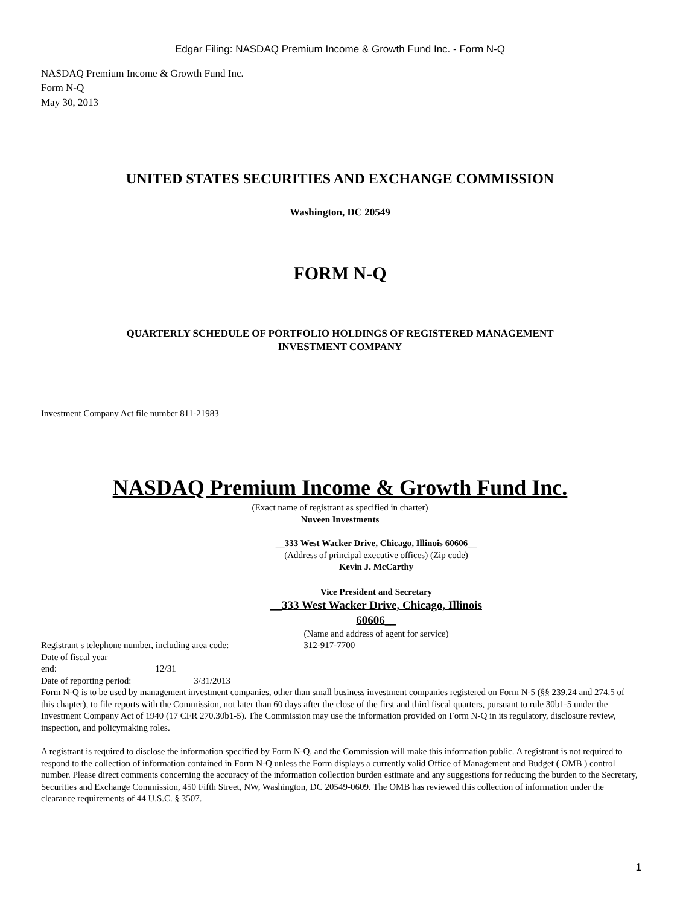Edgar Filing: NASDAQ Premium Income & Growth Fund Inc. - Form N-Q
NASDAQ Premium Income & Growth Fund Inc.
Form N-Q
May 30, 2013
UNITED STATES SECURITIES AND EXCHANGE COMMISSION
Washington, DC 20549
FORM N-Q
QUARTERLY SCHEDULE OF PORTFOLIO HOLDINGS OF REGISTERED MANAGEMENT
INVESTMENT COMPANY
Investment Company Act file number 811-21983
NASDAQ Premium Income & Growth Fund Inc.
(Exact name of registrant as specified in charter)
Nuveen Investments
__333 West Wacker Drive, Chicago, Illinois 60606__
(Address of principal executive offices) (Zip code)
Kevin J. McCarthy
Vice President and Secretary
__333 West Wacker Drive, Chicago, Illinois
60606__
(Name and address of agent for service)
Registrant s telephone number, including area code: 312-917-7700
Date of fiscal year
end: 12/31
Date of reporting period: 3/31/2013
Form N-Q is to be used by management investment companies, other than small business investment companies registered on Form N-5 (§§ 239.24 and 274.5 of this chapter), to file reports with the Commission, not later than 60 days after the close of the first and third fiscal quarters, pursuant to rule 30b1-5 under the Investment Company Act of 1940 (17 CFR 270.30b1-5). The Commission may use the information provided on Form N-Q in its regulatory, disclosure review, inspection, and policymaking roles.
A registrant is required to disclose the information specified by Form N-Q, and the Commission will make this information public. A registrant is not required to respond to the collection of information contained in Form N-Q unless the Form displays a currently valid Office of Management and Budget ( OMB ) control number. Please direct comments concerning the accuracy of the information collection burden estimate and any suggestions for reducing the burden to the Secretary, Securities and Exchange Commission, 450 Fifth Street, NW, Washington, DC 20549-0609. The OMB has reviewed this collection of information under the clearance requirements of 44 U.S.C. § 3507.
1